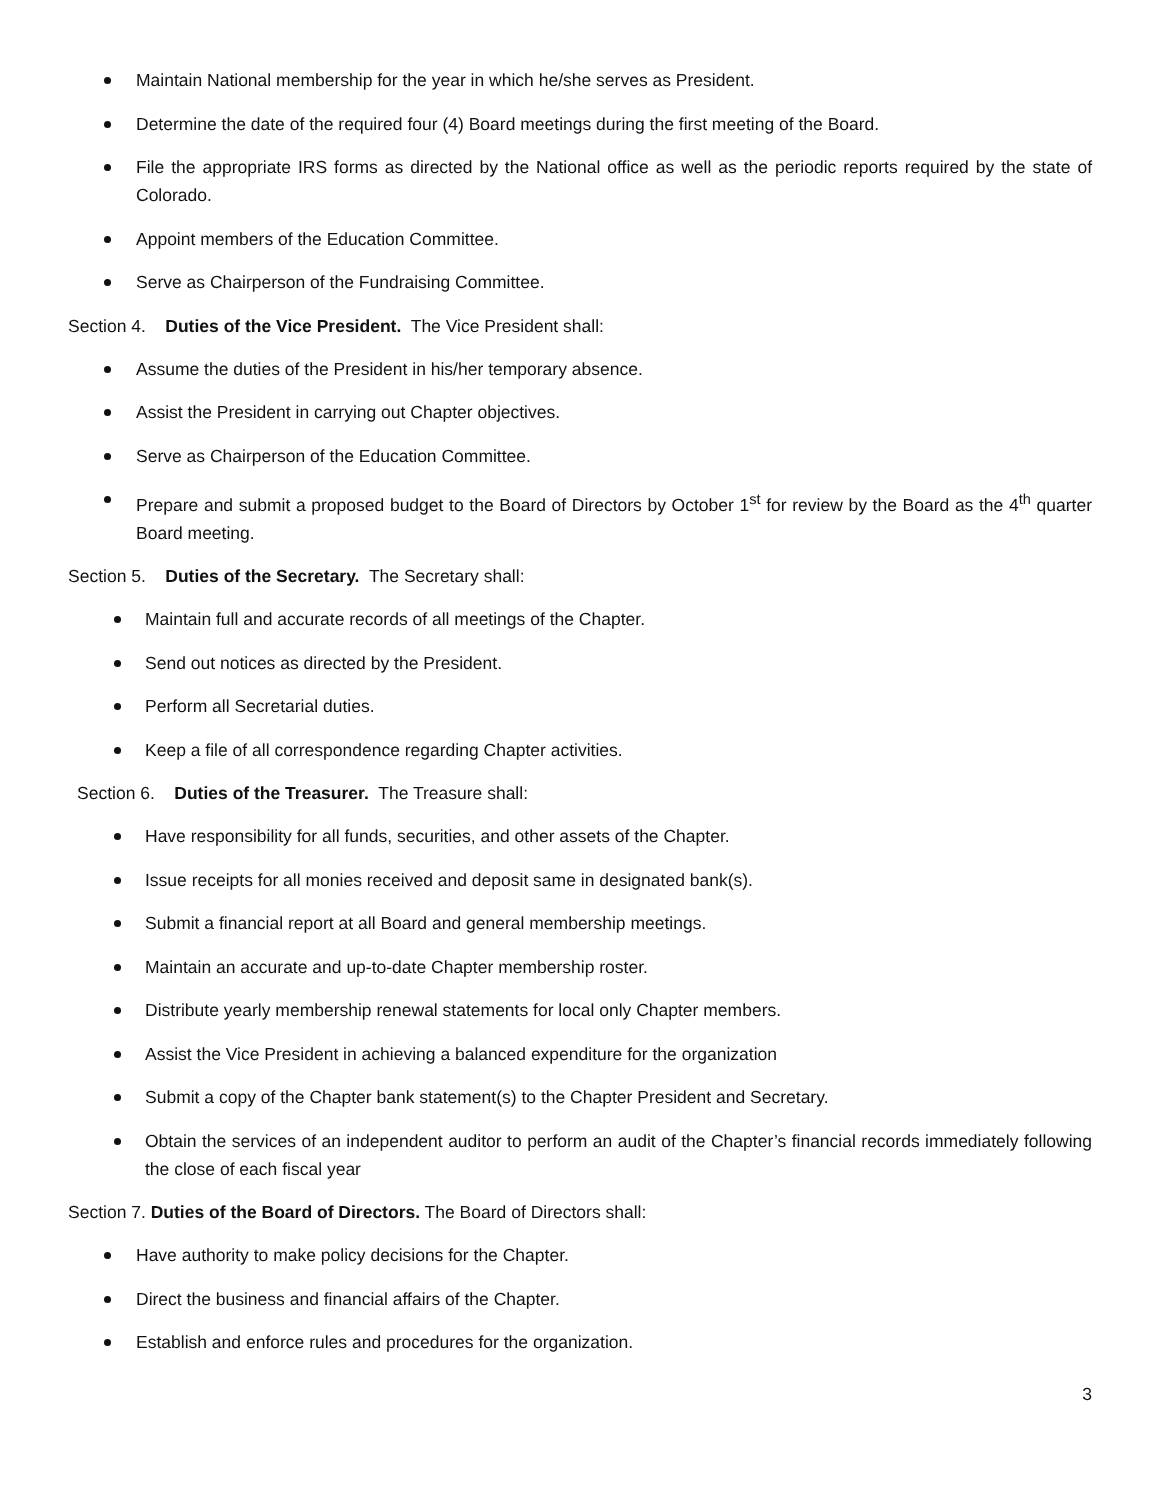Maintain National membership for the year in which he/she serves as President.
Determine the date of the required four (4) Board meetings during the first meeting of the Board.
File the appropriate IRS forms as directed by the National office as well as the periodic reports required by the state of Colorado.
Appoint members of the Education Committee.
Serve as Chairperson of the Fundraising Committee.
Section 4. Duties of the Vice President. The Vice President shall:
Assume the duties of the President in his/her temporary absence.
Assist the President in carrying out Chapter objectives.
Serve as Chairperson of the Education Committee.
Prepare and submit a proposed budget to the Board of Directors by October 1<sup>st</sup> for review by the Board as the 4<sup>th</sup> quarter Board meeting.
Section 5. Duties of the Secretary. The Secretary shall:
Maintain full and accurate records of all meetings of the Chapter.
Send out notices as directed by the President.
Perform all Secretarial duties.
Keep a file of all correspondence regarding Chapter activities.
Section 6. Duties of the Treasurer. The Treasure shall:
Have responsibility for all funds, securities, and other assets of the Chapter.
Issue receipts for all monies received and deposit same in designated bank(s).
Submit a financial report at all Board and general membership meetings.
Maintain an accurate and up-to-date Chapter membership roster.
Distribute yearly membership renewal statements for local only Chapter members.
Assist the Vice President in achieving a balanced expenditure for the organization
Submit a copy of the Chapter bank statement(s) to the Chapter President and Secretary.
Obtain the services of an independent auditor to perform an audit of the Chapter’s financial records immediately following the close of each fiscal year
Section 7. Duties of the Board of Directors. The Board of Directors shall:
Have authority to make policy decisions for the Chapter.
Direct the business and financial affairs of the Chapter.
Establish and enforce rules and procedures for the organization.
3